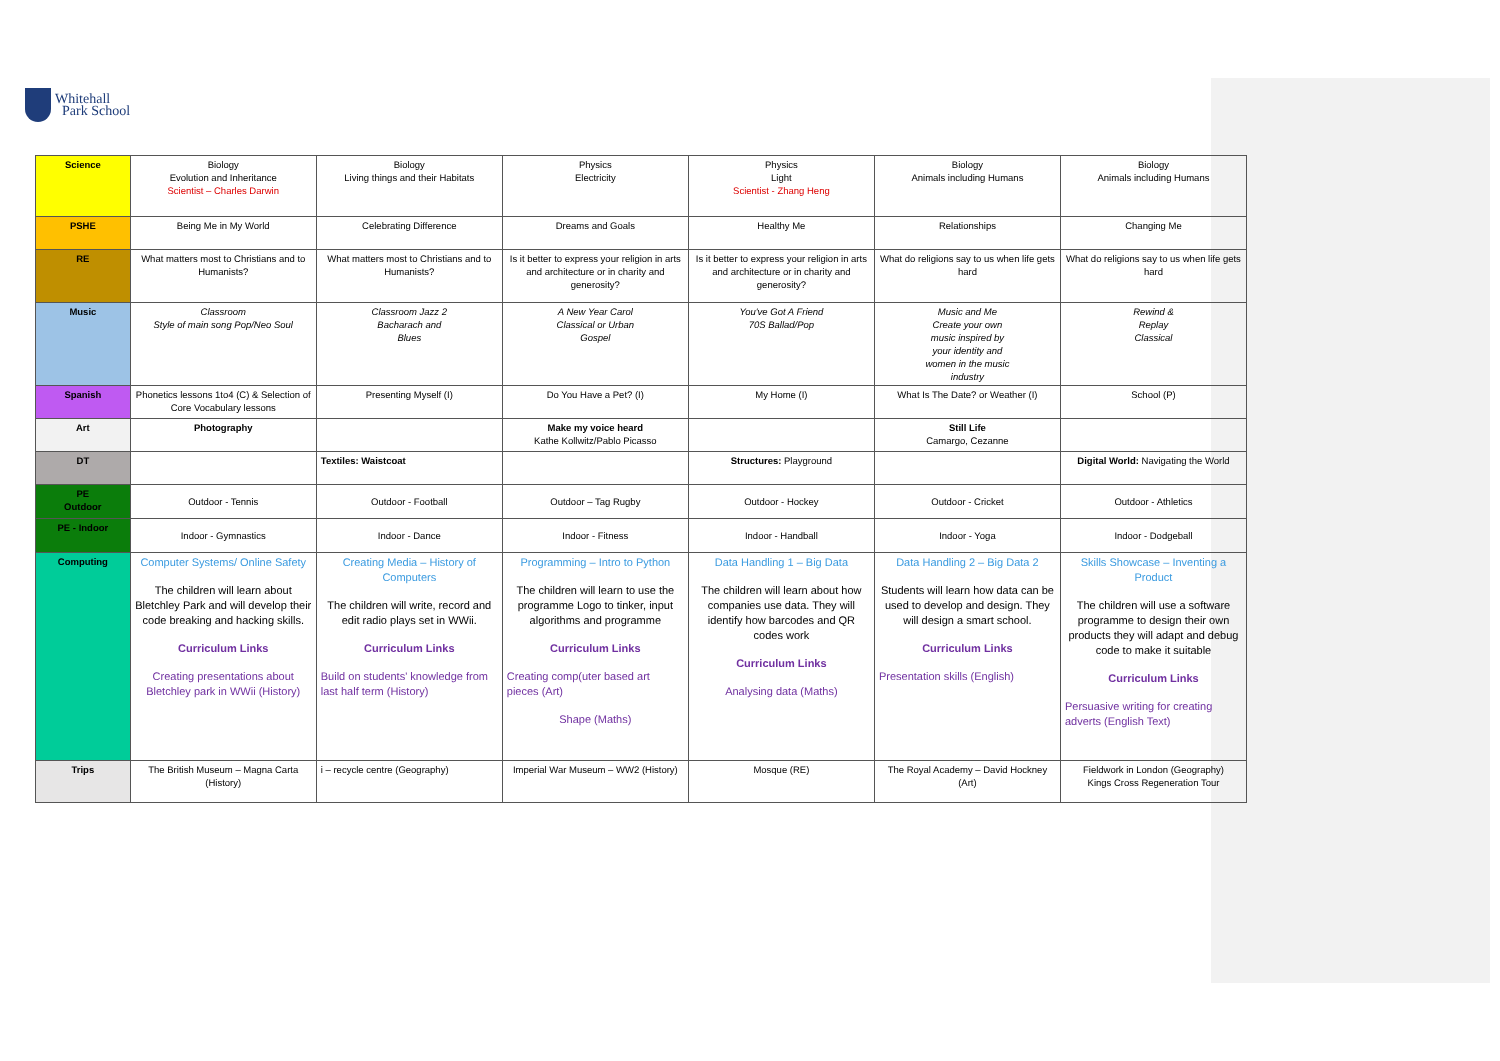Whitehall
Park School
| Science | Biology Evolution and Inheritance Scientist – Charles Darwin | Biology Living things and their Habitats | Physics Electricity | Physics Light Scientist - Zhang Heng | Biology Animals including Humans | Biology Animals including Humans |
| PSHE | Being Me in My World | Celebrating Difference | Dreams and Goals | Healthy Me | Relationships | Changing Me |
| RE | What matters most to Christians and to Humanists? | What matters most to Christians and to Humanists? | Is it better to express your religion in arts and architecture or in charity and generosity? | Is it better to express your religion in arts and architecture or in charity and generosity? | What do religions say to us when life gets hard | What do religions say to us when life gets hard |
| Music | Classroom Style of main song Pop/Neo Soul | Classroom Jazz 2 Bacharach and Blues | A New Year Carol Classical or Urban Gospel | You've Got A Friend 70S Ballad/Pop | Music and Me Create your own music inspired by your identity and women in the music industry | Rewind & Replay Classical |
| Spanish | Phonetics lessons 1to4 (C) & Selection of Core Vocabulary lessons | Presenting Myself (I) | Do You Have a Pet? (I) | My Home (I) | What Is The Date? or Weather (I) | School (P) |
| Art | Photography | | Make my voice heard Kathe Kollwitz/Pablo Picasso | | Still Life Camargo, Cezanne | |
| DT | | Textiles: Waistcoat | | Structures: Playground | | Digital World: Navigating the World |
| PE Outdoor | Outdoor - Tennis | Outdoor - Football | Outdoor – Tag Rugby | Outdoor - Hockey | Outdoor - Cricket | Outdoor - Athletics |
| PE - Indoor | Indoor - Gymnastics | Indoor - Dance | Indoor - Fitness | Indoor - Handball | Indoor - Yoga | Indoor - Dodgeball |
| Computing | Computer Systems/ Online Safety The children will learn about Bletchley Park and will develop their code breaking and hacking skills. Curriculum Links Creating presentations about Bletchley park in WWii (History) | Creating Media – History of Computers The children will write, record and edit radio plays set in WWii. Curriculum Links Build on students' knowledge from last half term (History) | Programming – Intro to Python The children will learn to use the programme Logo to tinker, input algorithms and programme Curriculum Links Creating comp(uter based art pieces (Art) Shape (Maths) | Data Handling 1 – Big Data The children will learn about how companies use data. They will identify how barcodes and QR codes work Curriculum Links Analysing data (Maths) | Data Handling 2 – Big Data 2 Students will learn how data can be used to develop and design. They will design a smart school. Curriculum Links Presentation skills (English) | Skills Showcase – Inventing a Product The children will use a software programme to design their own products they will adapt and debug code to make it suitable Curriculum Links Persuasive writing for creating adverts (English Text) |
| Trips | The British Museum – Magna Carta (History) | i – recycle centre (Geography) | Imperial War Museum – WW2 (History) | Mosque (RE) | The Royal Academy – David Hockney (Art) | Fieldwork in London (Geography) Kings Cross Regeneration Tour |